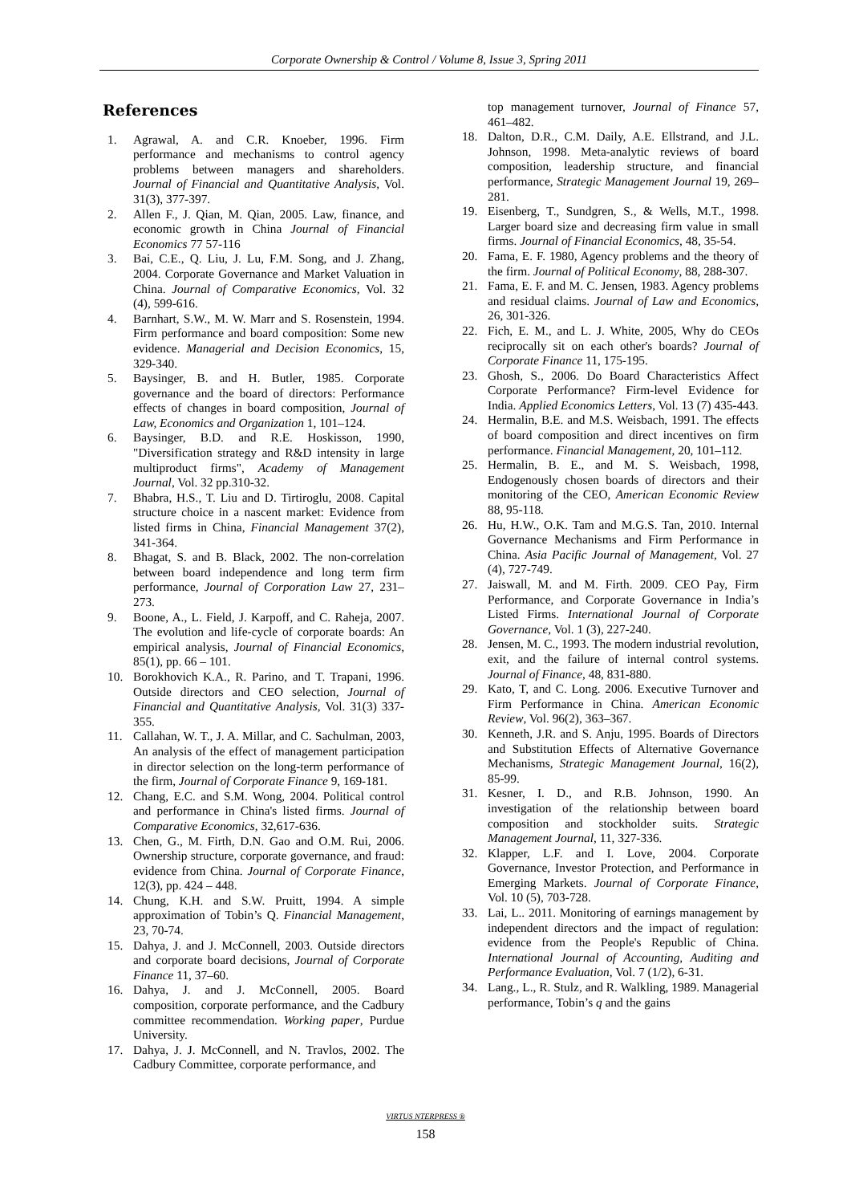Corporate Ownership & Control / Volume 8, Issue 3, Spring 2011
References
1. Agrawal, A. and C.R. Knoeber, 1996. Firm performance and mechanisms to control agency problems between managers and shareholders. Journal of Financial and Quantitative Analysis, Vol. 31(3), 377-397.
2. Allen F., J. Qian, M. Qian, 2005. Law, finance, and economic growth in China Journal of Financial Economics 77 57-116
3. Bai, C.E., Q. Liu, J. Lu, F.M. Song, and J. Zhang, 2004. Corporate Governance and Market Valuation in China. Journal of Comparative Economics, Vol. 32 (4), 599-616.
4. Barnhart, S.W., M. W. Marr and S. Rosenstein, 1994. Firm performance and board composition: Some new evidence. Managerial and Decision Economics, 15, 329-340.
5. Baysinger, B. and H. Butler, 1985. Corporate governance and the board of directors: Performance effects of changes in board composition, Journal of Law, Economics and Organization 1, 101–124.
6. Baysinger, B.D. and R.E. Hoskisson, 1990, "Diversification strategy and R&D intensity in large multiproduct firms", Academy of Management Journal, Vol. 32 pp.310-32.
7. Bhabra, H.S., T. Liu and D. Tirtiroglu, 2008. Capital structure choice in a nascent market: Evidence from listed firms in China, Financial Management 37(2), 341-364.
8. Bhagat, S. and B. Black, 2002. The non-correlation between board independence and long term firm performance, Journal of Corporation Law 27, 231–273.
9. Boone, A., L. Field, J. Karpoff, and C. Raheja, 2007. The evolution and life-cycle of corporate boards: An empirical analysis, Journal of Financial Economics, 85(1), pp. 66 – 101.
10. Borokhovich K.A., R. Parino, and T. Trapani, 1996. Outside directors and CEO selection, Journal of Financial and Quantitative Analysis, Vol. 31(3) 337-355.
11. Callahan, W. T., J. A. Millar, and C. Sachulman, 2003, An analysis of the effect of management participation in director selection on the long-term performance of the firm, Journal of Corporate Finance 9, 169-181.
12. Chang, E.C. and S.M. Wong, 2004. Political control and performance in China's listed firms. Journal of Comparative Economics, 32,617-636.
13. Chen, G., M. Firth, D.N. Gao and O.M. Rui, 2006. Ownership structure, corporate governance, and fraud: evidence from China. Journal of Corporate Finance, 12(3), pp. 424 – 448.
14. Chung, K.H. and S.W. Pruitt, 1994. A simple approximation of Tobin’s Q. Financial Management, 23, 70-74.
15. Dahya, J. and J. McConnell, 2003. Outside directors and corporate board decisions, Journal of Corporate Finance 11, 37–60.
16. Dahya, J. and J. McConnell, 2005. Board composition, corporate performance, and the Cadbury committee recommendation. Working paper, Purdue University.
17. Dahya, J. J. McConnell, and N. Travlos, 2002. The Cadbury Committee, corporate performance, and
top management turnover, Journal of Finance 57, 461–482.
18. Dalton, D.R., C.M. Daily, A.E. Ellstrand, and J.L. Johnson, 1998. Meta-analytic reviews of board composition, leadership structure, and financial performance, Strategic Management Journal 19, 269–281.
19. Eisenberg, T., Sundgren, S., & Wells, M.T., 1998. Larger board size and decreasing firm value in small firms. Journal of Financial Economics, 48, 35-54.
20. Fama, E. F. 1980, Agency problems and the theory of the firm. Journal of Political Economy, 88, 288-307.
21. Fama, E. F. and M. C. Jensen, 1983. Agency problems and residual claims. Journal of Law and Economics, 26, 301-326.
22. Fich, E. M., and L. J. White, 2005, Why do CEOs reciprocally sit on each other's boards? Journal of Corporate Finance 11, 175-195.
23. Ghosh, S., 2006. Do Board Characteristics Affect Corporate Performance? Firm-level Evidence for India. Applied Economics Letters, Vol. 13 (7) 435-443.
24. Hermalin, B.E. and M.S. Weisbach, 1991. The effects of board composition and direct incentives on firm performance. Financial Management, 20, 101–112.
25. Hermalin, B. E., and M. S. Weisbach, 1998, Endogenously chosen boards of directors and their monitoring of the CEO, American Economic Review 88, 95-118.
26. Hu, H.W., O.K. Tam and M.G.S. Tan, 2010. Internal Governance Mechanisms and Firm Performance in China. Asia Pacific Journal of Management, Vol. 27 (4), 727-749.
27. Jaiswall, M. and M. Firth. 2009. CEO Pay, Firm Performance, and Corporate Governance in India’s Listed Firms. International Journal of Corporate Governance, Vol. 1 (3), 227-240.
28. Jensen, M. C., 1993. The modern industrial revolution, exit, and the failure of internal control systems. Journal of Finance, 48, 831-880.
29. Kato, T, and C. Long. 2006. Executive Turnover and Firm Performance in China. American Economic Review, Vol. 96(2), 363–367.
30. Kenneth, J.R. and S. Anju, 1995. Boards of Directors and Substitution Effects of Alternative Governance Mechanisms, Strategic Management Journal, 16(2), 85-99.
31. Kesner, I. D., and R.B. Johnson, 1990. An investigation of the relationship between board composition and stockholder suits. Strategic Management Journal, 11, 327-336.
32. Klapper, L.F. and I. Love, 2004. Corporate Governance, Investor Protection, and Performance in Emerging Markets. Journal of Corporate Finance, Vol. 10 (5), 703-728.
33. Lai, L.. 2011. Monitoring of earnings management by independent directors and the impact of regulation: evidence from the People's Republic of China. International Journal of Accounting, Auditing and Performance Evaluation, Vol. 7 (1/2), 6-31.
34. Lang., L., R. Stulz, and R. Walkling, 1989. Managerial performance, Tobin’s q and the gains
VIRTUS NTERPRESS ®
158